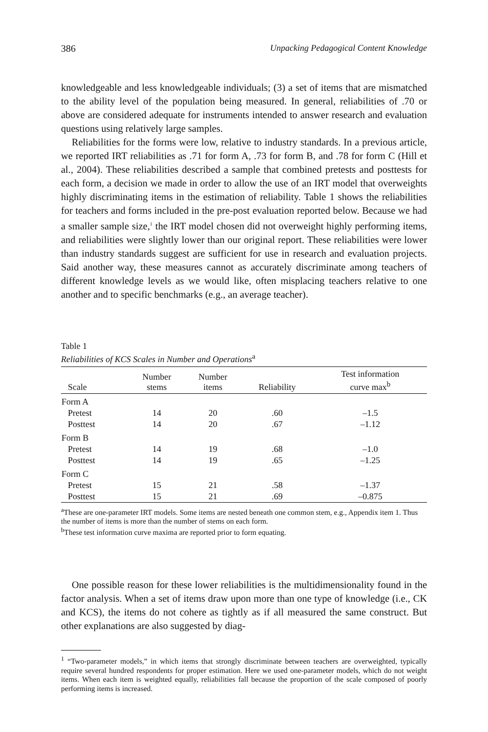386 Unpacking Pedagogical Content Knowledge
knowledgeable and less knowledgeable individuals; (3) a set of items that are mismatched to the ability level of the population being measured. In general, reliabilities of .70 or above are considered adequate for instruments intended to answer research and evaluation questions using relatively large samples.
Reliabilities for the forms were low, relative to industry standards. In a previous article, we reported IRT reliabilities as .71 for form A, .73 for form B, and .78 for form C (Hill et al., 2004). These reliabilities described a sample that combined pretests and posttests for each form, a decision we made in order to allow the use of an IRT model that overweights highly discriminating items in the estimation of reliability. Table 1 shows the reliabilities for teachers and forms included in the pre-post evaluation reported below. Because we had a smaller sample size,<sup>1</sup> the IRT model chosen did not overweight highly performing items, and reliabilities were slightly lower than our original report. These reliabilities were lower than industry standards suggest are sufficient for use in research and evaluation projects. Said another way, these measures cannot as accurately discriminate among teachers of different knowledge levels as we would like, often misplacing teachers relative to one another and to specific benchmarks (e.g., an average teacher).
Table 1
Reliabilities of KCS Scales in Number and Operations<sup>a</sup>
| Scale | Number stems | Number items | Reliability | Test information curve max<sup>b</sup> |
| --- | --- | --- | --- | --- |
| Form A | | | | |
| Pretest | 14 | 20 | .60 | –1.5 |
| Posttest | 14 | 20 | .67 | –1.12 |
| Form B | | | | |
| Pretest | 14 | 19 | .68 | –1.0 |
| Posttest | 14 | 19 | .65 | –1.25 |
| Form C | | | | |
| Pretest | 15 | 21 | .58 | –1.37 |
| Posttest | 15 | 21 | .69 | –0.875 |
<sup>a</sup> These are one-parameter IRT models. Some items are nested beneath one common stem, e.g., Appendix item 1. Thus the number of items is more than the number of stems on each form.
<sup>b</sup> These test information curve maxima are reported prior to form equating.
One possible reason for these lower reliabilities is the multidimensionality found in the factor analysis. When a set of items draw upon more than one type of knowledge (i.e., CK and KCS), the items do not cohere as tightly as if all measured the same construct. But other explanations are also suggested by diag-
<sup>1</sup> “Two-parameter models,” in which items that strongly discriminate between teachers are overweighted, typically require several hundred respondents for proper estimation. Here we used one-parameter models, which do not weight items. When each item is weighted equally, reliabilities fall because the proportion of the scale composed of poorly performing items is increased.